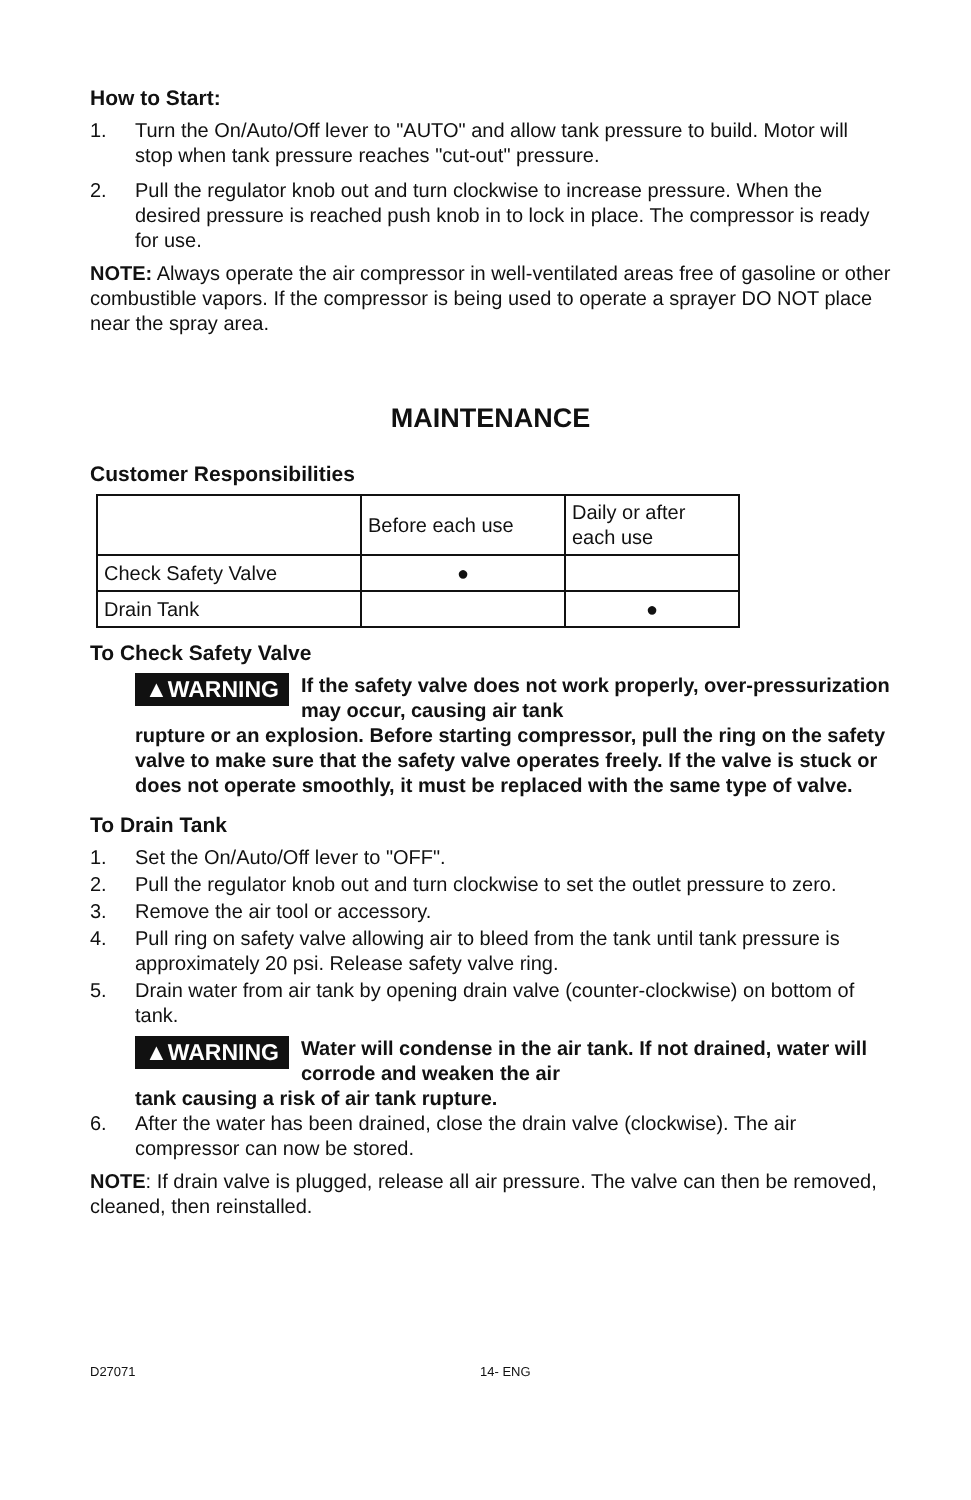How to Start:
1. Turn the On/Auto/Off lever to "AUTO" and allow tank pressure to build. Motor will stop when tank pressure reaches "cut-out" pressure.
2. Pull the regulator knob out and turn clockwise to increase pressure. When the desired pressure is reached push knob in to lock in place. The compressor is ready for use.
NOTE: Always operate the air compressor in well-ventilated areas free of gasoline or other combustible vapors. If the compressor is being used to operate a sprayer DO NOT place near the spray area.
MAINTENANCE
Customer Responsibilities
| | Before each use | Daily or after each use |
| Check Safety Valve | ● | |
| Drain Tank | | ● |
To Check Safety Valve
▲WARNING If the safety valve does not work properly, over-pressurization may occur, causing air tank
rupture or an explosion. Before starting compressor, pull the ring on the safety valve to make sure that the safety valve operates freely. If the valve is stuck or does not operate smoothly, it must be replaced with the same type of valve.
To Drain Tank
1. Set the On/Auto/Off lever to "OFF".
2. Pull the regulator knob out and turn clockwise to set the outlet pressure to zero.
3. Remove the air tool or accessory.
4. Pull ring on safety valve allowing air to bleed from the tank until tank pressure is approximately 20 psi. Release safety valve ring.
5. Drain water from air tank by opening drain valve (counter-clockwise) on bottom of tank.
▲WARNING Water will condense in the air tank. If not drained, water will corrode and weaken the air
tank causing a risk of air tank rupture.
6. After the water has been drained, close the drain valve (clockwise). The air compressor can now be stored.
NOTE: If drain valve is plugged, release all air pressure. The valve can then be removed, cleaned, then reinstalled.
D27071 14- ENG